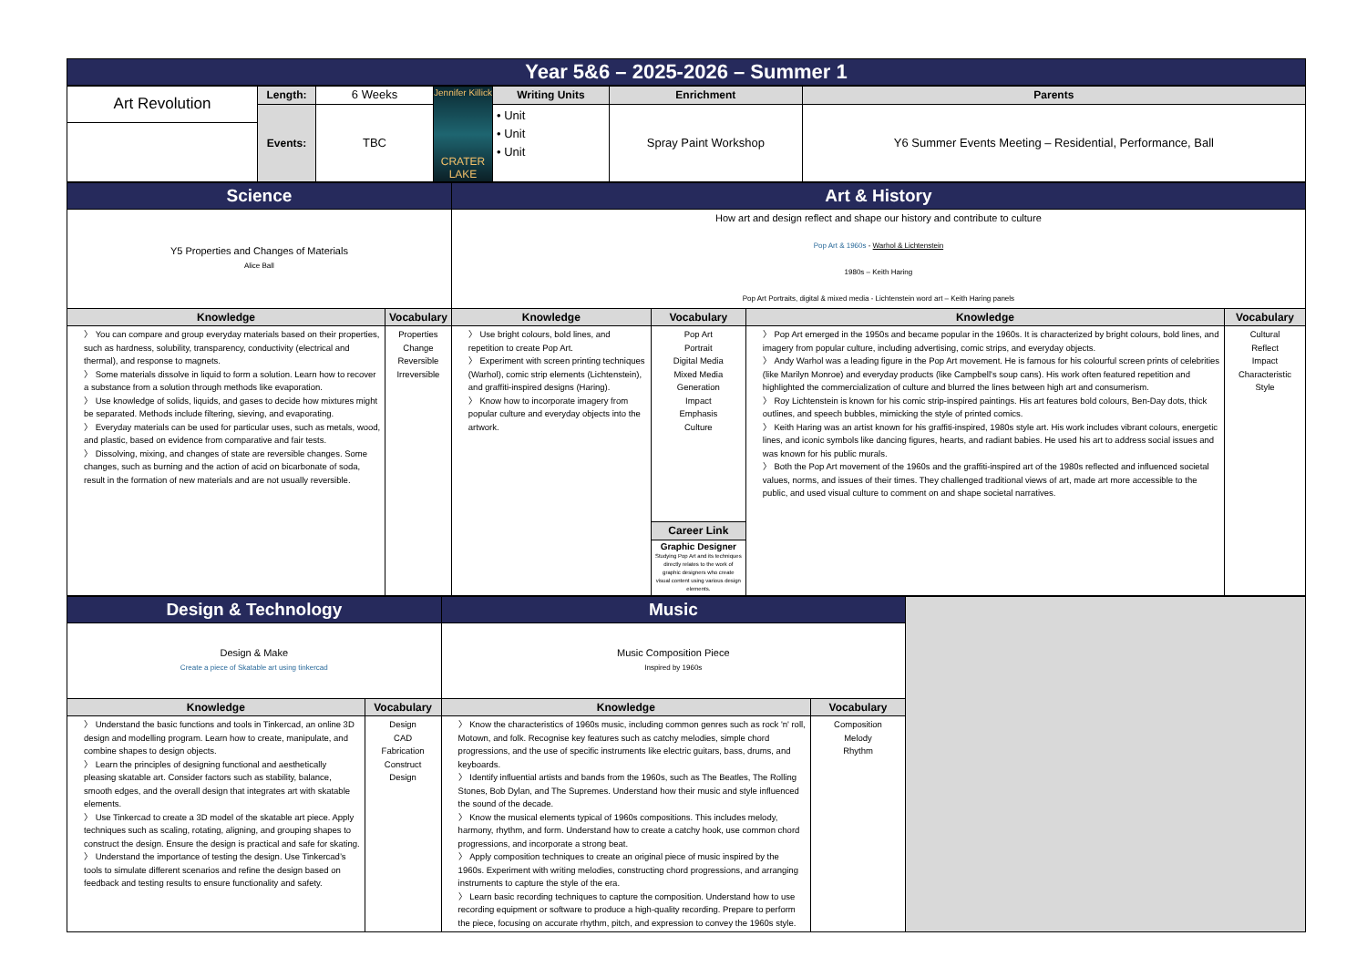Year 5&6 – 2025-2026 – Summer 1
| Art Revolution | Length: | 6 Weeks | Jennifer Killick CRATER LAKE | Writing Units | Enrichment | Parents |
| | Events: | TBC | | • Unit • Unit • Unit | Spray Paint Workshop | Y6 Summer Events Meeting – Residential, Performance, Ball |
| Science | | Art & History | | | |
| Y5 Properties and Changes of Materials Alice Ball | | How art and design reflect and shape our history and contribute to culture Pop Art & 1960s - Warhol & Lichtenstein 1980s – Keith Haring Pop Art Portraits, digital & mixed media - Lichtenstein word art – Keith Haring panels | | | |
| Knowledge | Vocabulary | Knowledge | Vocabulary | Knowledge | Vocabulary |
| 〉 You can compare and group everyday materials based on their properties, such as hardness, solubility, transparency, conductivity (electrical and thermal), and response to magnets. 〉 Some materials dissolve in liquid to form a solution. Learn how to recover a substance from a solution through methods like evaporation. 〉 Use knowledge of solids, liquids, and gases to decide how mixtures might be separated. Methods include filtering, sieving, and evaporating. 〉 Everyday materials can be used for particular uses, such as metals, wood, and plastic, based on evidence from comparative and fair tests. 〉 Dissolving, mixing, and changes of state are reversible changes. Some changes, such as burning and the action of acid on bicarbonate of soda, result in the formation of new materials and are not usually reversible. | Properties Change Reversible Irreversible | 〉 Use bright colours, bold lines, and repetition to create Pop Art. 〉 Experiment with screen printing techniques (Warhol), comic strip elements (Lichtenstein), and graffiti-inspired designs (Haring). 〉 Know how to incorporate imagery from popular culture and everyday objects into the artwork. | Pop Art Portrait Digital Media Mixed Media Generation Impact Emphasis Culture | 〉 Pop Art emerged in the 1950s and became popular in the 1960s. It is characterized by bright colours, bold lines, and imagery from popular culture, including advertising, comic strips, and everyday objects. 〉 Andy Warhol was a leading figure in the Pop Art movement. He is famous for his colourful screen prints of celebrities (like Marilyn Monroe) and everyday products (like Campbell's soup cans). His work often featured repetition and highlighted the commercialization of culture and blurred the lines between high art and consumerism. 〉 Roy Lichtenstein is known for his comic strip-inspired paintings. His art features bold colours, Ben-Day dots, thick outlines, and speech bubbles, mimicking the style of printed comics. 〉 Keith Haring was an artist known for his graffiti-inspired, 1980s style art. His work includes vibrant colours, energetic lines, and iconic symbols like dancing figures, hearts, and radiant babies. He used his art to address social issues and was known for his public murals. 〉 Both the Pop Art movement of the 1960s and the graffiti-inspired art of the 1980s reflected and influenced societal values, norms, and issues of their times. They challenged traditional views of art, made art more accessible to the public, and used visual culture to comment on and shape societal narratives. | Cultural Reflect Impact Characteristic Style |
| | | | Career Link | | |
| | | | Graphic Designer Studying Pop Art and its techniques directly relates to the work of graphic designers who create visual content using various design elements. | | |
| Design & Technology | | Music | | |
| Design & Make Create a piece of Skatable art using tinkercad | | Music Composition Piece Inspired by 1960s | | |
| Knowledge | Vocabulary | Knowledge | Vocabulary | |
| 〉 Understand the basic functions and tools in Tinkercad, an online 3D design and modelling program. Learn how to create, manipulate, and combine shapes to design objects. 〉 Learn the principles of designing functional and aesthetically pleasing skatable art. Consider factors such as stability, balance, smooth edges, and the overall design that integrates art with skatable elements. 〉 Use Tinkercad to create a 3D model of the skatable art piece. Apply techniques such as scaling, rotating, aligning, and grouping shapes to construct the design. Ensure the design is practical and safe for skating. 〉 Understand the importance of testing the design. Use Tinkercad’s tools to simulate different scenarios and refine the design based on feedback and testing results to ensure functionality and safety. | Design CAD Fabrication Construct Design | 〉 Know the characteristics of 1960s music, including common genres such as rock 'n' roll, Motown, and folk. Recognise key features such as catchy melodies, simple chord progressions, and the use of specific instruments like electric guitars, bass, drums, and keyboards. 〉 Identify influential artists and bands from the 1960s, such as The Beatles, The Rolling Stones, Bob Dylan, and The Supremes. Understand how their music and style influenced the sound of the decade. 〉 Know the musical elements typical of 1960s compositions. This includes melody, harmony, rhythm, and form. Understand how to create a catchy hook, use common chord progressions, and incorporate a strong beat. 〉 Apply composition techniques to create an original piece of music inspired by the 1960s. Experiment with writing melodies, constructing chord progressions, and arranging instruments to capture the style of the era. 〉 Learn basic recording techniques to capture the composition. Understand how to use recording equipment or software to produce a high-quality recording. Prepare to perform the piece, focusing on accurate rhythm, pitch, and expression to convey the 1960s style. | Composition Melody Rhythm | |